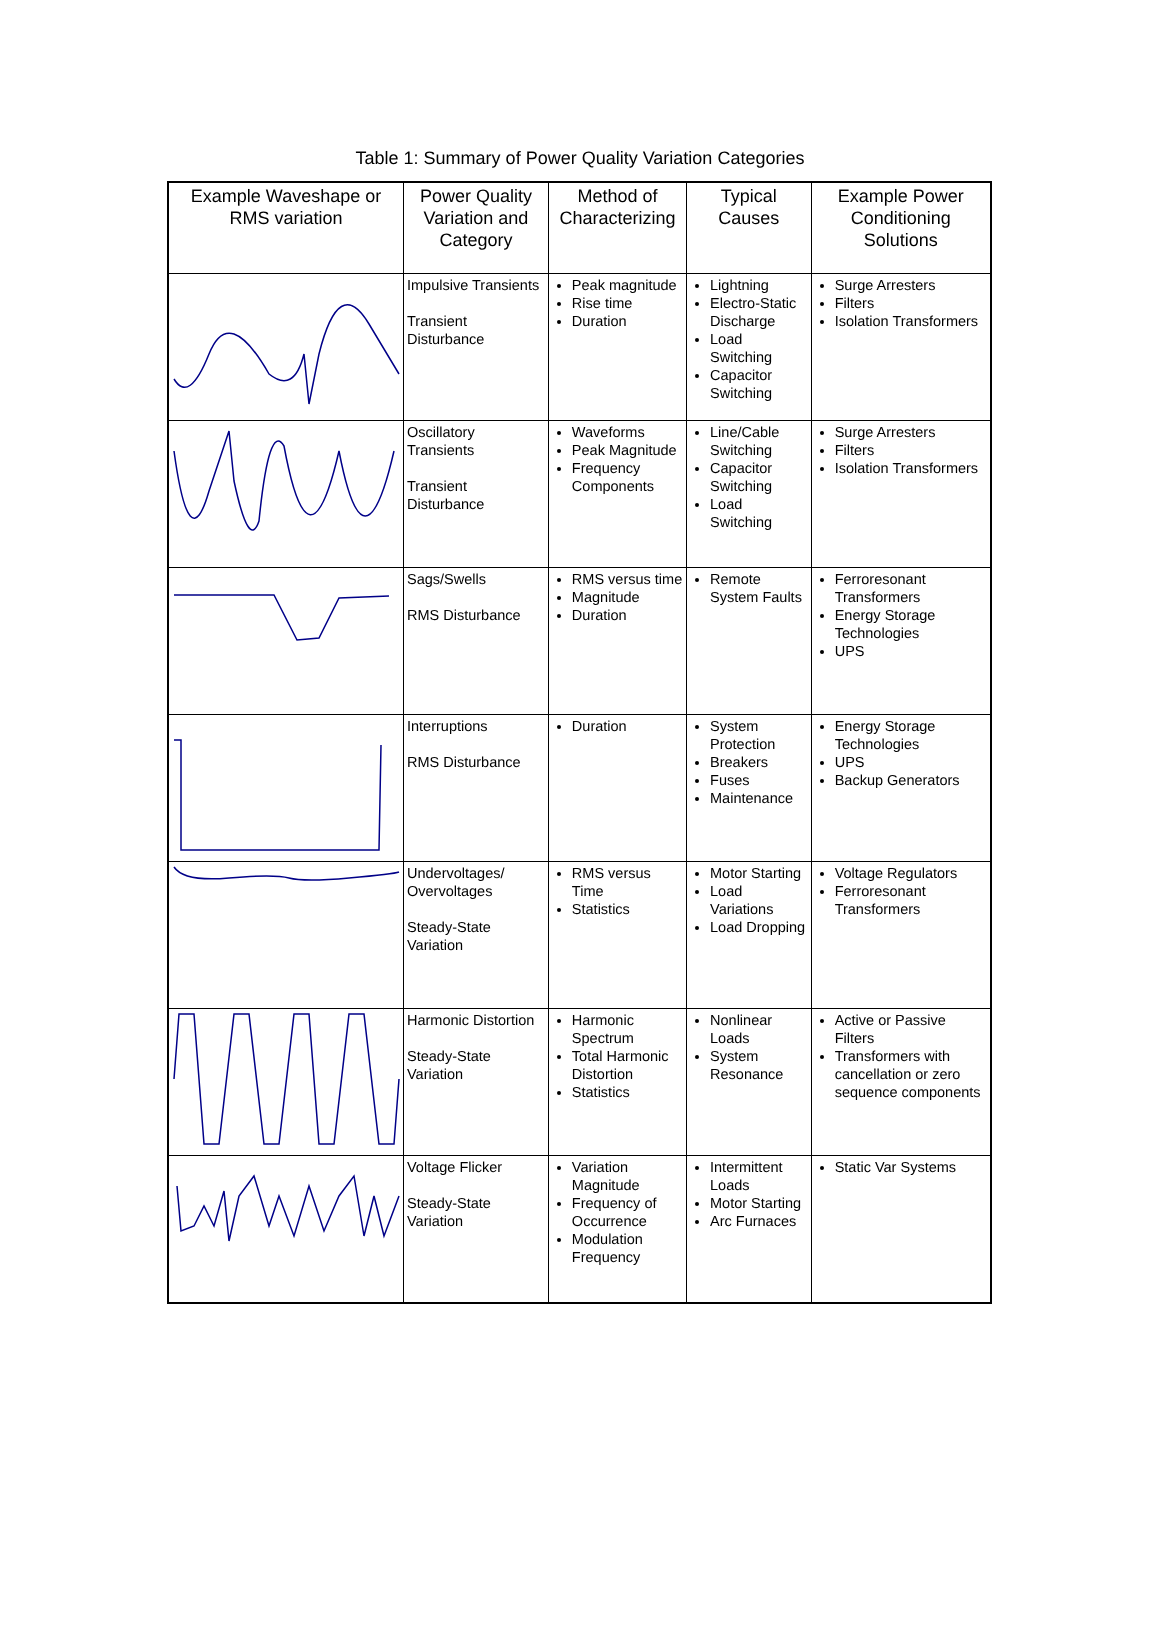Table 1: Summary of Power Quality Variation Categories
| Example Waveshape or RMS variation | Power Quality Variation and Category | Method of Characterizing | Typical Causes | Example Power Conditioning Solutions |
| --- | --- | --- | --- | --- |
| | Impulsive Transients Transient Disturbance | Peak magnitude Rise time Duration | Lightning Electro-Static Discharge Load Switching Capacitor Switching | Surge Arresters Filters Isolation Transformers |
| | Oscillatory Transients Transient Disturbance | Waveforms Peak Magnitude Frequency Components | Line/Cable Switching Capacitor Switching Load Switching | Surge Arresters Filters Isolation Transformers |
| | Sags/Swells RMS Disturbance | RMS versus time Magnitude Duration | Remote System Faults | Ferroresonant Transformers Energy Storage Technologies UPS |
| | Interruptions RMS Disturbance | Duration | System Protection Breakers Fuses Maintenance | Energy Storage Technologies UPS Backup Generators |
| | Undervoltages/ Overvoltages Steady-State Variation | RMS versus Time Statistics | Motor Starting Load Variations Load Dropping | Voltage Regulators Ferroresonant Transformers |
| | Harmonic Distortion Steady-State Variation | Harmonic Spectrum Total Harmonic Distortion Statistics | Nonlinear Loads System Resonance | Active or Passive Filters Transformers with cancellation or zero sequence components |
| | Voltage Flicker Steady-State Variation | Variation Magnitude Frequency of Occurrence Modulation Frequency | Intermittent Loads Motor Starting Arc Furnaces | Static Var Systems |